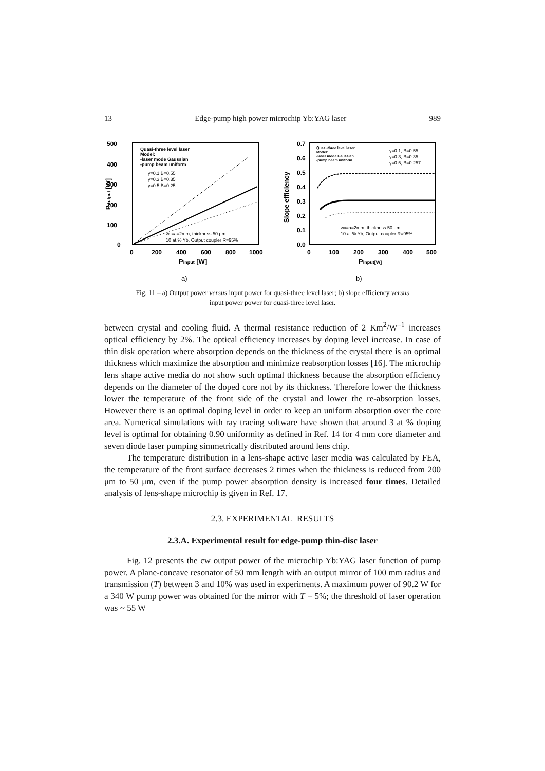13 Edge-pump high power microchip Yb:YAG laser 989
500
400
300
200
100
0
0
200
400
600
800
1000
Pinput [W]
a)
Poutput [W]
Quasi-three level laser
Model:
-laser mode Gaussian
-pump beam uniform
γ=0.1 B=0.55
γ=0.3 B=0.35
γ=0.5 B=0.25
w0=a=2mm, thickness 50 μm
10 at.% Yb, Output coupler R=95%
0.7
0.6
0.5
0.4
0.3
0.2
0.1
0.0
0
100
200
300
400
500
Pinput[W]
b)
Slope efficiency
Quasi-three level laser
Model:
-laser mode Gaussian
-pump beam uniform
γ=0.1, B=0.55
γ=0.3, B=0.35
γ=0.5, B=0.257
w0=a=2mm, thickness 50 μm
10 at.% Yb, Output coupler R=95%
Fig. 11 – a) Output power versus input power for quasi-three level laser; b) slope efficiency versus
input power power for quasi-three level laser.
between crystal and cooling fluid. A thermal resistance reduction of 2 Km<sup>2</sup>/W<sup>–1</sup> increases optical efficiency by 2%. The optical efficiency increases by doping level increase. In case of thin disk operation where absorption depends on the thickness of the crystal there is an optimal thickness which maximize the absorption and minimize reabsorption losses [16]. The microchip lens shape active media do not show such optimal thickness because the absorption efficiency depends on the diameter of the doped core not by its thickness. Therefore lower the thickness lower the temperature of the front side of the crystal and lower the re-absorption losses. However there is an optimal doping level in order to keep an uniform absorption over the core area. Numerical simulations with ray tracing software have shown that around 3 at % doping level is optimal for obtaining 0.90 uniformity as defined in Ref. 14 for 4 mm core diameter and seven diode laser pumping simmetrically distributed around lens chip.
The temperature distribution in a lens-shape active laser media was calculated by FEA, the temperature of the front surface decreases 2 times when the thickness is reduced from 200 μm to 50 μm, even if the pump power absorption density is increased four times. Detailed analysis of lens-shape microchip is given in Ref. 17.
2.3. EXPERIMENTAL RESULTS
2.3.A. Experimental result for edge-pump thin-disc laser
Fig. 12 presents the cw output power of the microchip Yb:YAG laser function of pump power. A plane-concave resonator of 50 mm length with an output mirror of 100 mm radius and transmission (T) between 3 and 10% was used in experiments. A maximum power of 90.2 W for a 340 W pump power was obtained for the mirror with T = 5%; the threshold of laser operation was ~ 55 W